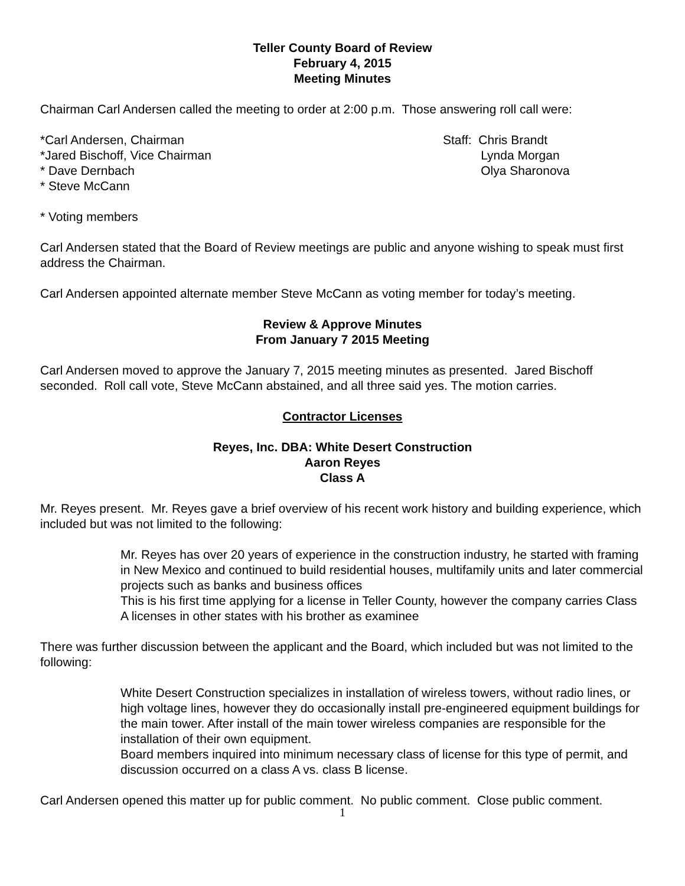Teller County Board of Review
February 4, 2015
Meeting Minutes
Chairman Carl Andersen called the meeting to order at 2:00 p.m. Those answering roll call were:
*Carl Andersen, Chairman
*Jared Bischoff, Vice Chairman
* Dave Dernbach
* Steve McCann
Staff: Chris Brandt
Lynda Morgan
Olya Sharonova
* Voting members
Carl Andersen stated that the Board of Review meetings are public and anyone wishing to speak must first address the Chairman.
Carl Andersen appointed alternate member Steve McCann as voting member for today’s meeting.
Review & Approve Minutes
From January 7 2015 Meeting
Carl Andersen moved to approve the January 7, 2015 meeting minutes as presented. Jared Bischoff seconded. Roll call vote, Steve McCann abstained, and all three said yes. The motion carries.
Contractor Licenses
Reyes, Inc. DBA: White Desert Construction
Aaron Reyes
Class A
Mr. Reyes present. Mr. Reyes gave a brief overview of his recent work history and building experience, which included but was not limited to the following:
Mr. Reyes has over 20 years of experience in the construction industry, he started with framing in New Mexico and continued to build residential houses, multifamily units and later commercial projects such as banks and business offices
This is his first time applying for a license in Teller County, however the company carries Class A licenses in other states with his brother as examinee
There was further discussion between the applicant and the Board, which included but was not limited to the following:
White Desert Construction specializes in installation of wireless towers, without radio lines, or high voltage lines, however they do occasionally install pre-engineered equipment buildings for the main tower. After install of the main tower wireless companies are responsible for the installation of their own equipment.
Board members inquired into minimum necessary class of license for this type of permit, and discussion occurred on a class A vs. class B license.
Carl Andersen opened this matter up for public comment. No public comment. Close public comment.
1